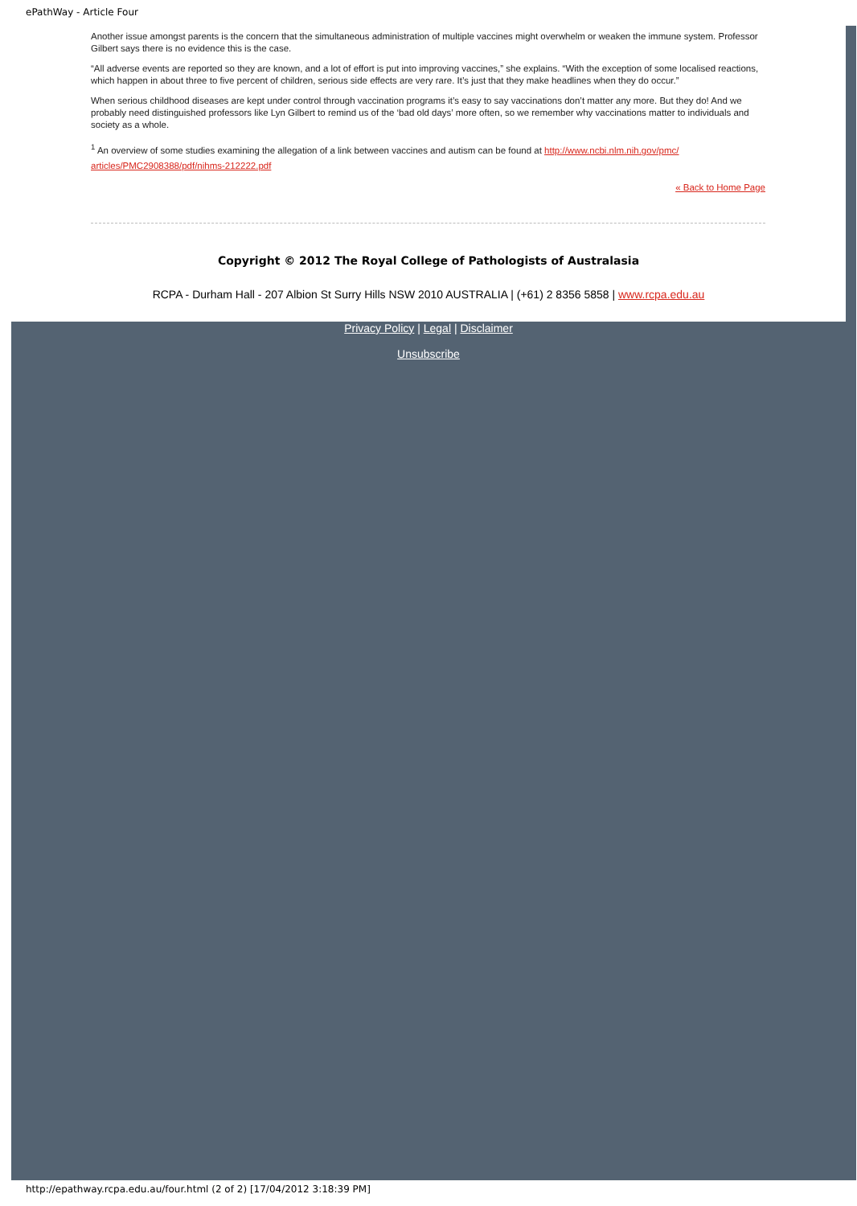ePathWay - Article Four
Another issue amongst parents is the concern that the simultaneous administration of multiple vaccines might overwhelm or weaken the immune system. Professor Gilbert says there is no evidence this is the case.
“All adverse events are reported so they are known, and a lot of effort is put into improving vaccines,” she explains. “With the exception of some localised reactions, which happen in about three to five percent of children, serious side effects are very rare. It’s just that they make headlines when they do occur.”
When serious childhood diseases are kept under control through vaccination programs it’s easy to say vaccinations don’t matter any more. But they do! And we probably need distinguished professors like Lyn Gilbert to remind us of the ‘bad old days’ more often, so we remember why vaccinations matter to individuals and society as a whole.
<sup>1</sup> An overview of some studies examining the allegation of a link between vaccines and autism can be found at http://www.ncbi.nlm.nih.gov/pmc/ articles/PMC2908388/pdf/nihms-212222.pdf
« Back to Home Page
Copyright © 2012 The Royal College of Pathologists of Australasia
RCPA - Durham Hall - 207 Albion St Surry Hills NSW 2010 AUSTRALIA | (+61) 2 8356 5858 | www.rcpa.edu.au
Privacy Policy | Legal | Disclaimer
Unsubscribe
http://epathway.rcpa.edu.au/four.html (2 of 2) [17/04/2012 3:18:39 PM]